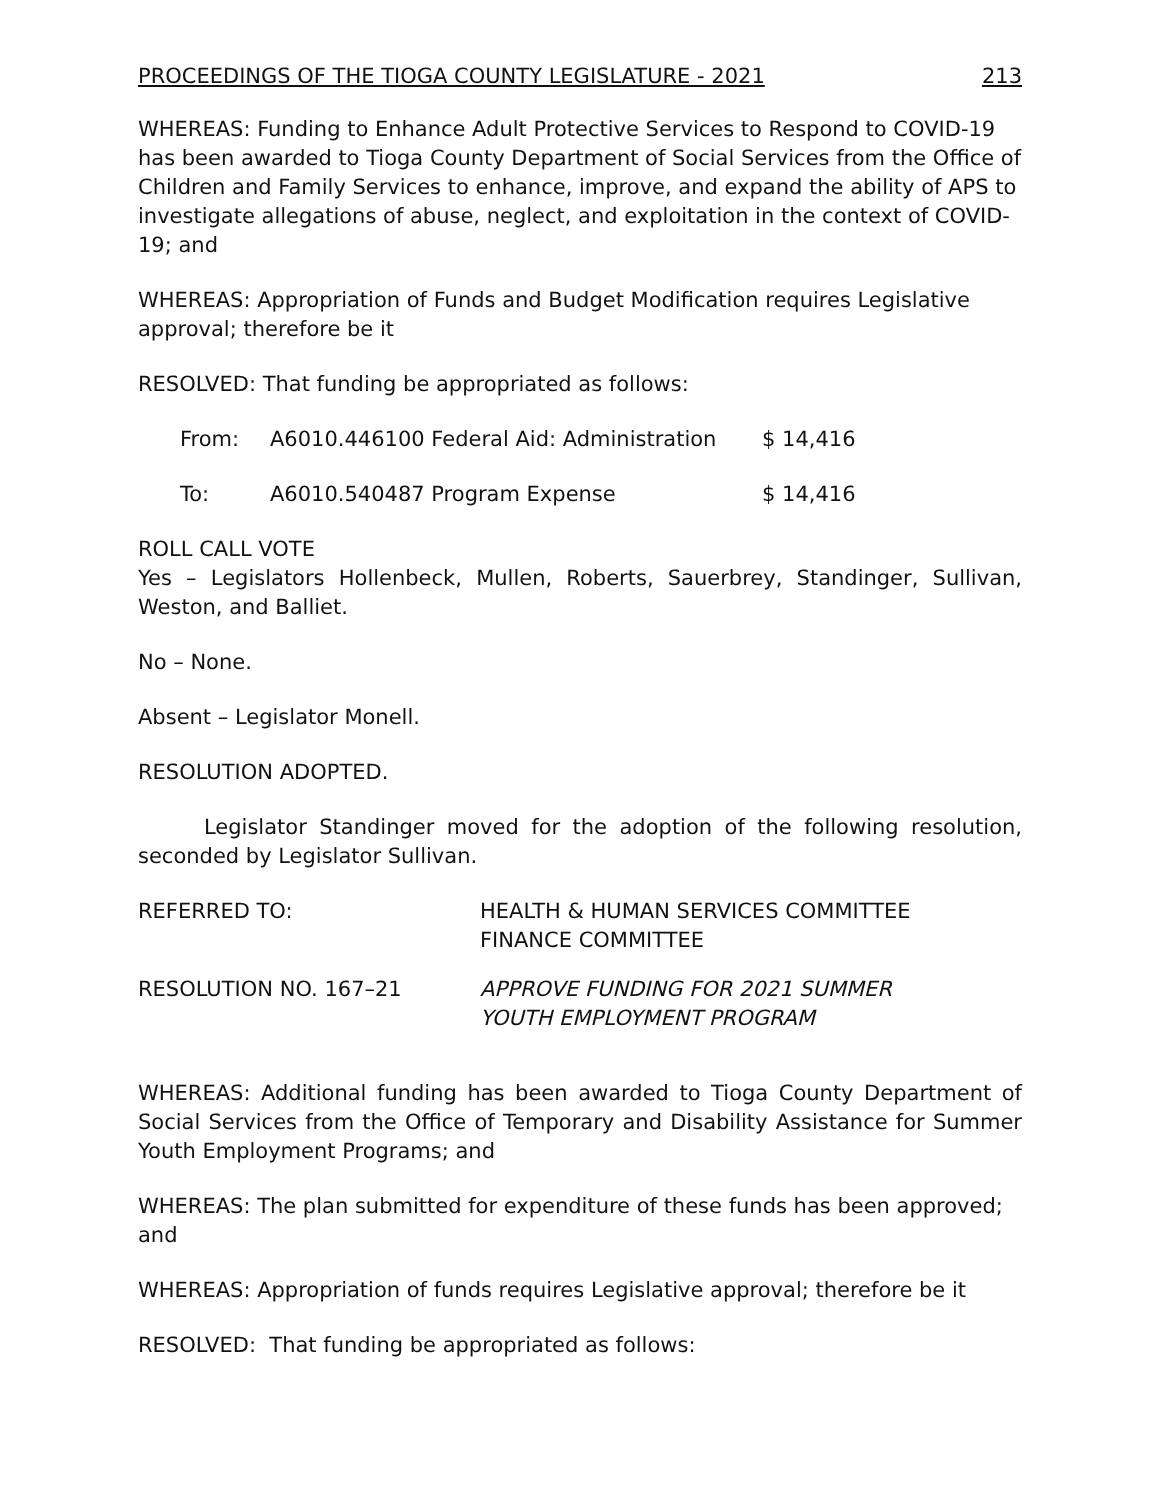PROCEEDINGS OF THE TIOGA COUNTY LEGISLATURE - 2021 213
WHEREAS: Funding to Enhance Adult Protective Services to Respond to COVID-19 has been awarded to Tioga County Department of Social Services from the Office of Children and Family Services to enhance, improve, and expand the ability of APS to investigate allegations of abuse, neglect, and exploitation in the context of COVID-19; and
WHEREAS: Appropriation of Funds and Budget Modification requires Legislative approval; therefore be it
RESOLVED: That funding be appropriated as follows:
| From: | A6010.446100 Federal Aid: Administration | $ 14,416 |
| To: | A6010.540487 Program Expense | $ 14,416 |
ROLL CALL VOTE
Yes – Legislators Hollenbeck, Mullen, Roberts, Sauerbrey, Standinger, Sullivan, Weston, and Balliet.
No – None.
Absent – Legislator Monell.
RESOLUTION ADOPTED.
Legislator Standinger moved for the adoption of the following resolution, seconded by Legislator Sullivan.
| REFERRED TO: | HEALTH & HUMAN SERVICES COMMITTEE FINANCE COMMITTEE |
| RESOLUTION NO. 167–21 | APPROVE FUNDING FOR 2021 SUMMER YOUTH EMPLOYMENT PROGRAM |
WHEREAS: Additional funding has been awarded to Tioga County Department of Social Services from the Office of Temporary and Disability Assistance for Summer Youth Employment Programs; and
WHEREAS: The plan submitted for expenditure of these funds has been approved; and
WHEREAS: Appropriation of funds requires Legislative approval; therefore be it
RESOLVED: That funding be appropriated as follows: